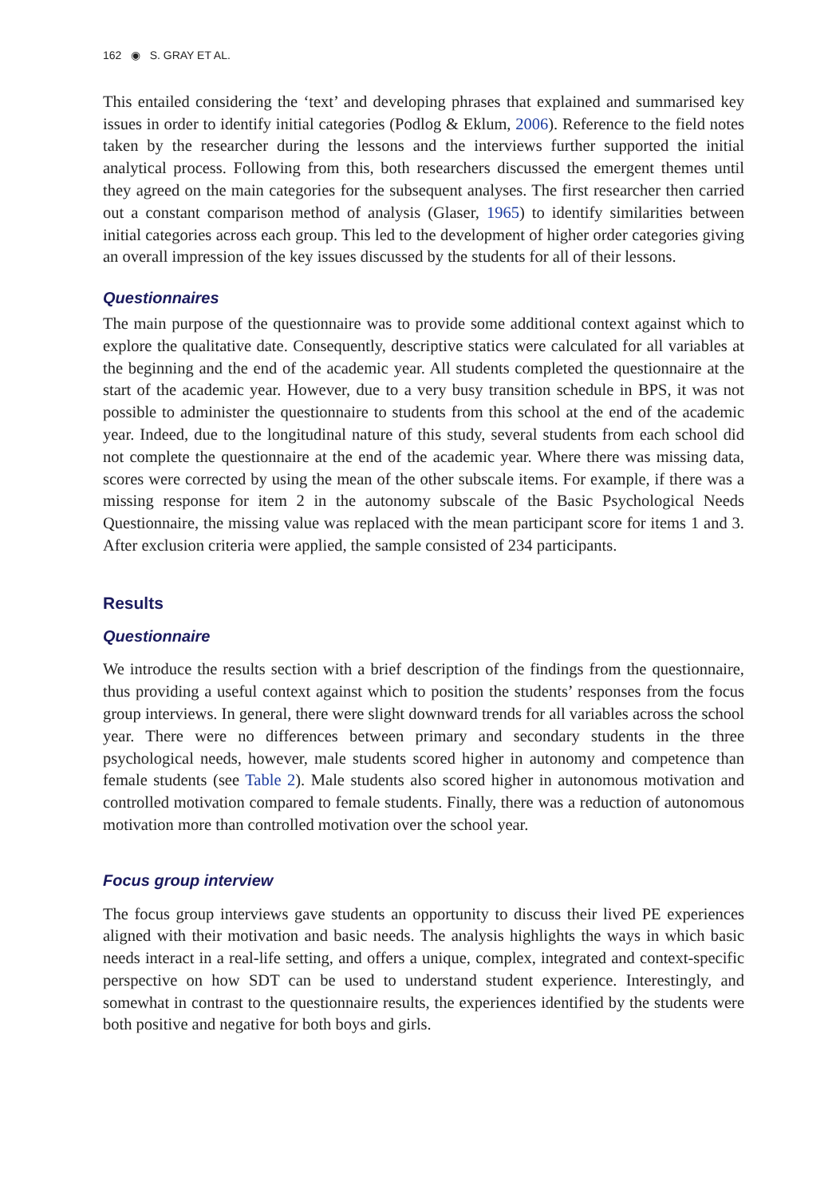162 ◉ S. GRAY ET AL.
This entailed considering the ‘text’ and developing phrases that explained and summarised key issues in order to identify initial categories (Podlog & Eklum, 2006). Reference to the field notes taken by the researcher during the lessons and the interviews further supported the initial analytical process. Following from this, both researchers discussed the emergent themes until they agreed on the main categories for the subsequent analyses. The first researcher then carried out a constant comparison method of analysis (Glaser, 1965) to identify similarities between initial categories across each group. This led to the development of higher order categories giving an overall impression of the key issues discussed by the students for all of their lessons.
Questionnaires
The main purpose of the questionnaire was to provide some additional context against which to explore the qualitative date. Consequently, descriptive statics were calculated for all variables at the beginning and the end of the academic year. All students completed the questionnaire at the start of the academic year. However, due to a very busy transition schedule in BPS, it was not possible to administer the questionnaire to students from this school at the end of the academic year. Indeed, due to the longitudinal nature of this study, several students from each school did not complete the questionnaire at the end of the academic year. Where there was missing data, scores were corrected by using the mean of the other subscale items. For example, if there was a missing response for item 2 in the autonomy subscale of the Basic Psychological Needs Questionnaire, the missing value was replaced with the mean participant score for items 1 and 3. After exclusion criteria were applied, the sample consisted of 234 participants.
Results
Questionnaire
We introduce the results section with a brief description of the findings from the questionnaire, thus providing a useful context against which to position the students’ responses from the focus group interviews. In general, there were slight downward trends for all variables across the school year. There were no differences between primary and secondary students in the three psychological needs, however, male students scored higher in autonomy and competence than female students (see Table 2). Male students also scored higher in autonomous motivation and controlled motivation compared to female students. Finally, there was a reduction of autonomous motivation more than controlled motivation over the school year.
Focus group interview
The focus group interviews gave students an opportunity to discuss their lived PE experiences aligned with their motivation and basic needs. The analysis highlights the ways in which basic needs interact in a real-life setting, and offers a unique, complex, integrated and context-specific perspective on how SDT can be used to understand student experience. Interestingly, and somewhat in contrast to the questionnaire results, the experiences identified by the students were both positive and negative for both boys and girls.